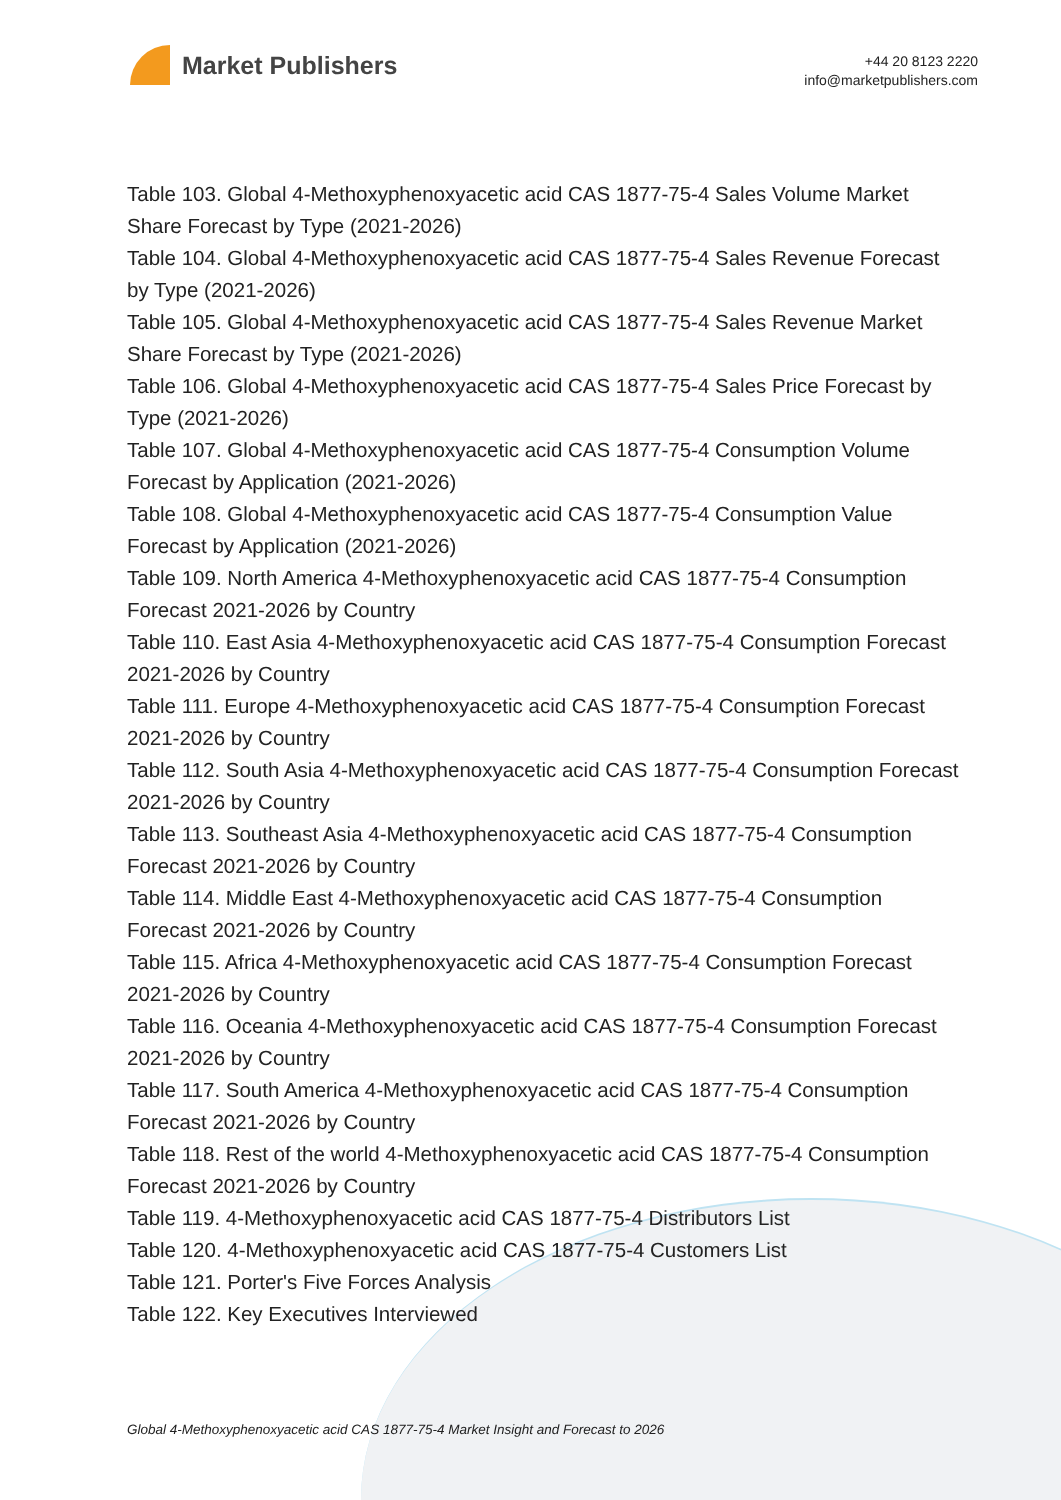Market Publishers
+44 20 8123 2220
info@marketpublishers.com
Table 103. Global 4-Methoxyphenoxyacetic acid CAS 1877-75-4 Sales Volume Market Share Forecast by Type (2021-2026)
Table 104. Global 4-Methoxyphenoxyacetic acid CAS 1877-75-4 Sales Revenue Forecast by Type (2021-2026)
Table 105. Global 4-Methoxyphenoxyacetic acid CAS 1877-75-4 Sales Revenue Market Share Forecast by Type (2021-2026)
Table 106. Global 4-Methoxyphenoxyacetic acid CAS 1877-75-4 Sales Price Forecast by Type (2021-2026)
Table 107. Global 4-Methoxyphenoxyacetic acid CAS 1877-75-4 Consumption Volume Forecast by Application (2021-2026)
Table 108. Global 4-Methoxyphenoxyacetic acid CAS 1877-75-4 Consumption Value Forecast by Application (2021-2026)
Table 109. North America 4-Methoxyphenoxyacetic acid CAS 1877-75-4 Consumption Forecast 2021-2026 by Country
Table 110. East Asia 4-Methoxyphenoxyacetic acid CAS 1877-75-4 Consumption Forecast 2021-2026 by Country
Table 111. Europe 4-Methoxyphenoxyacetic acid CAS 1877-75-4 Consumption Forecast 2021-2026 by Country
Table 112. South Asia 4-Methoxyphenoxyacetic acid CAS 1877-75-4 Consumption Forecast 2021-2026 by Country
Table 113. Southeast Asia 4-Methoxyphenoxyacetic acid CAS 1877-75-4 Consumption Forecast 2021-2026 by Country
Table 114. Middle East 4-Methoxyphenoxyacetic acid CAS 1877-75-4 Consumption Forecast 2021-2026 by Country
Table 115. Africa 4-Methoxyphenoxyacetic acid CAS 1877-75-4 Consumption Forecast 2021-2026 by Country
Table 116. Oceania 4-Methoxyphenoxyacetic acid CAS 1877-75-4 Consumption Forecast 2021-2026 by Country
Table 117. South America 4-Methoxyphenoxyacetic acid CAS 1877-75-4 Consumption Forecast 2021-2026 by Country
Table 118. Rest of the world 4-Methoxyphenoxyacetic acid CAS 1877-75-4 Consumption Forecast 2021-2026 by Country
Table 119. 4-Methoxyphenoxyacetic acid CAS 1877-75-4 Distributors List
Table 120. 4-Methoxyphenoxyacetic acid CAS 1877-75-4 Customers List
Table 121. Porter's Five Forces Analysis
Table 122. Key Executives Interviewed
Global 4-Methoxyphenoxyacetic acid CAS 1877-75-4 Market Insight and Forecast to 2026